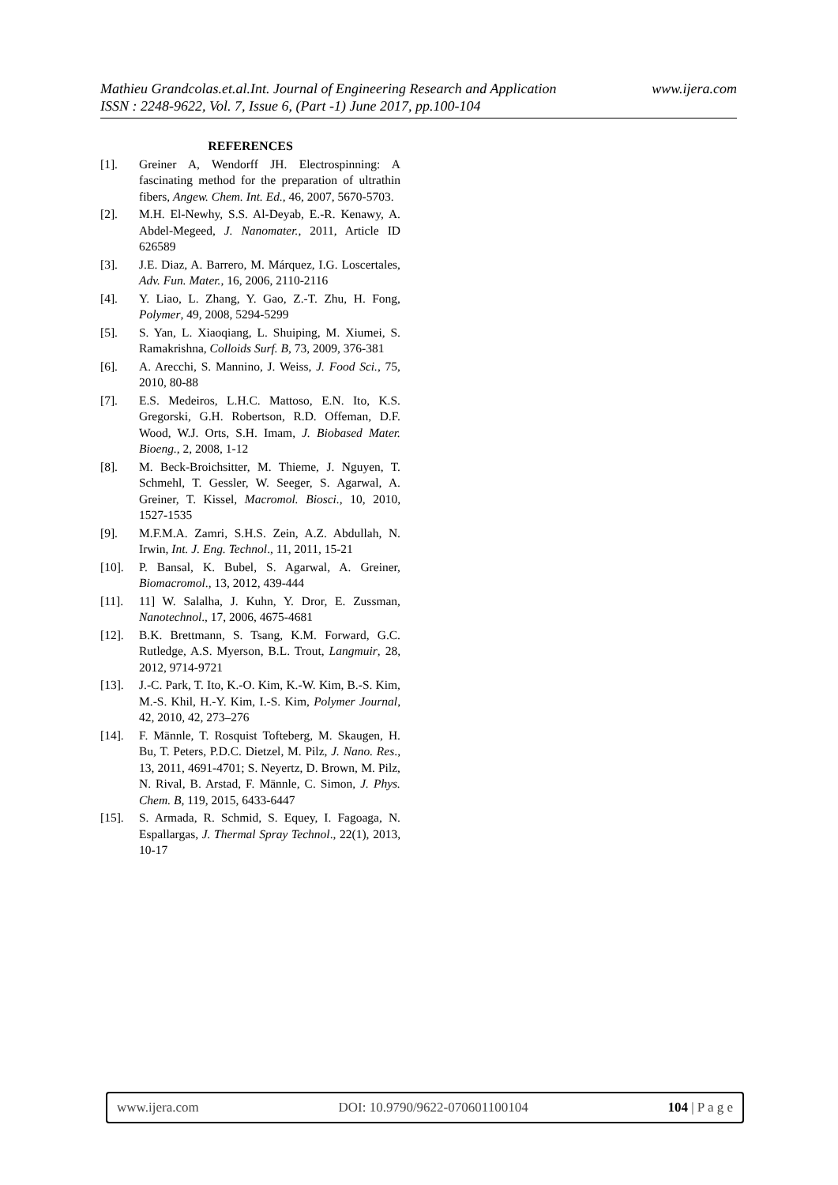www.ijera.com Mathieu Grandcolas.et.al.Int. Journal of Engineering Research and Application
ISSN : 2248-9622, Vol. 7, Issue 6, (Part -1) June 2017, pp.100-104
REFERENCES
[1]. Greiner A, Wendorff JH. Electrospinning: A fascinating method for the preparation of ultrathin fibers, Angew. Chem. Int. Ed., 46, 2007, 5670-5703.
[2]. M.H. El-Newhy, S.S. Al-Deyab, E.-R. Kenawy, A. Abdel-Megeed, J. Nanomater., 2011, Article ID 626589
[3]. J.E. Diaz, A. Barrero, M. Márquez, I.G. Loscertales, Adv. Fun. Mater., 16, 2006, 2110-2116
[4]. Y. Liao, L. Zhang, Y. Gao, Z.-T. Zhu, H. Fong, Polymer, 49, 2008, 5294-5299
[5]. S. Yan, L. Xiaoqiang, L. Shuiping, M. Xiumei, S. Ramakrishna, Colloids Surf. B, 73, 2009, 376-381
[6]. A. Arecchi, S. Mannino, J. Weiss, J. Food Sci., 75, 2010, 80-88
[7]. E.S. Medeiros, L.H.C. Mattoso, E.N. Ito, K.S. Gregorski, G.H. Robertson, R.D. Offeman, D.F. Wood, W.J. Orts, S.H. Imam, J. Biobased Mater. Bioeng., 2, 2008, 1-12
[8]. M. Beck-Broichsitter, M. Thieme, J. Nguyen, T. Schmehl, T. Gessler, W. Seeger, S. Agarwal, A. Greiner, T. Kissel, Macromol. Biosci., 10, 2010, 1527-1535
[9]. M.F.M.A. Zamri, S.H.S. Zein, A.Z. Abdullah, N. Irwin, Int. J. Eng. Technol., 11, 2011, 15-21
[10]. P. Bansal, K. Bubel, S. Agarwal, A. Greiner, Biomacromol., 13, 2012, 439-444
[11]. 11] W. Salalha, J. Kuhn, Y. Dror, E. Zussman, Nanotechnol., 17, 2006, 4675-4681
[12]. B.K. Brettmann, S. Tsang, K.M. Forward, G.C. Rutledge, A.S. Myerson, B.L. Trout, Langmuir, 28, 2012, 9714-9721
[13]. J.-C. Park, T. Ito, K.-O. Kim, K.-W. Kim, B.-S. Kim, M.-S. Khil, H.-Y. Kim, I.-S. Kim, Polymer Journal, 42, 2010, 42, 273–276
[14]. F. Männle, T. Rosquist Tofteberg, M. Skaugen, H. Bu, T. Peters, P.D.C. Dietzel, M. Pilz, J. Nano. Res., 13, 2011, 4691-4701; S. Neyertz, D. Brown, M. Pilz, N. Rival, B. Arstad, F. Männle, C. Simon, J. Phys. Chem. B, 119, 2015, 6433-6447
[15]. S. Armada, R. Schmid, S. Equey, I. Fagoaga, N. Espallargas, J. Thermal Spray Technol., 22(1), 2013, 10-17
www.ijera.com DOI: 10.9790/9622-070601100104 104 | P a g e